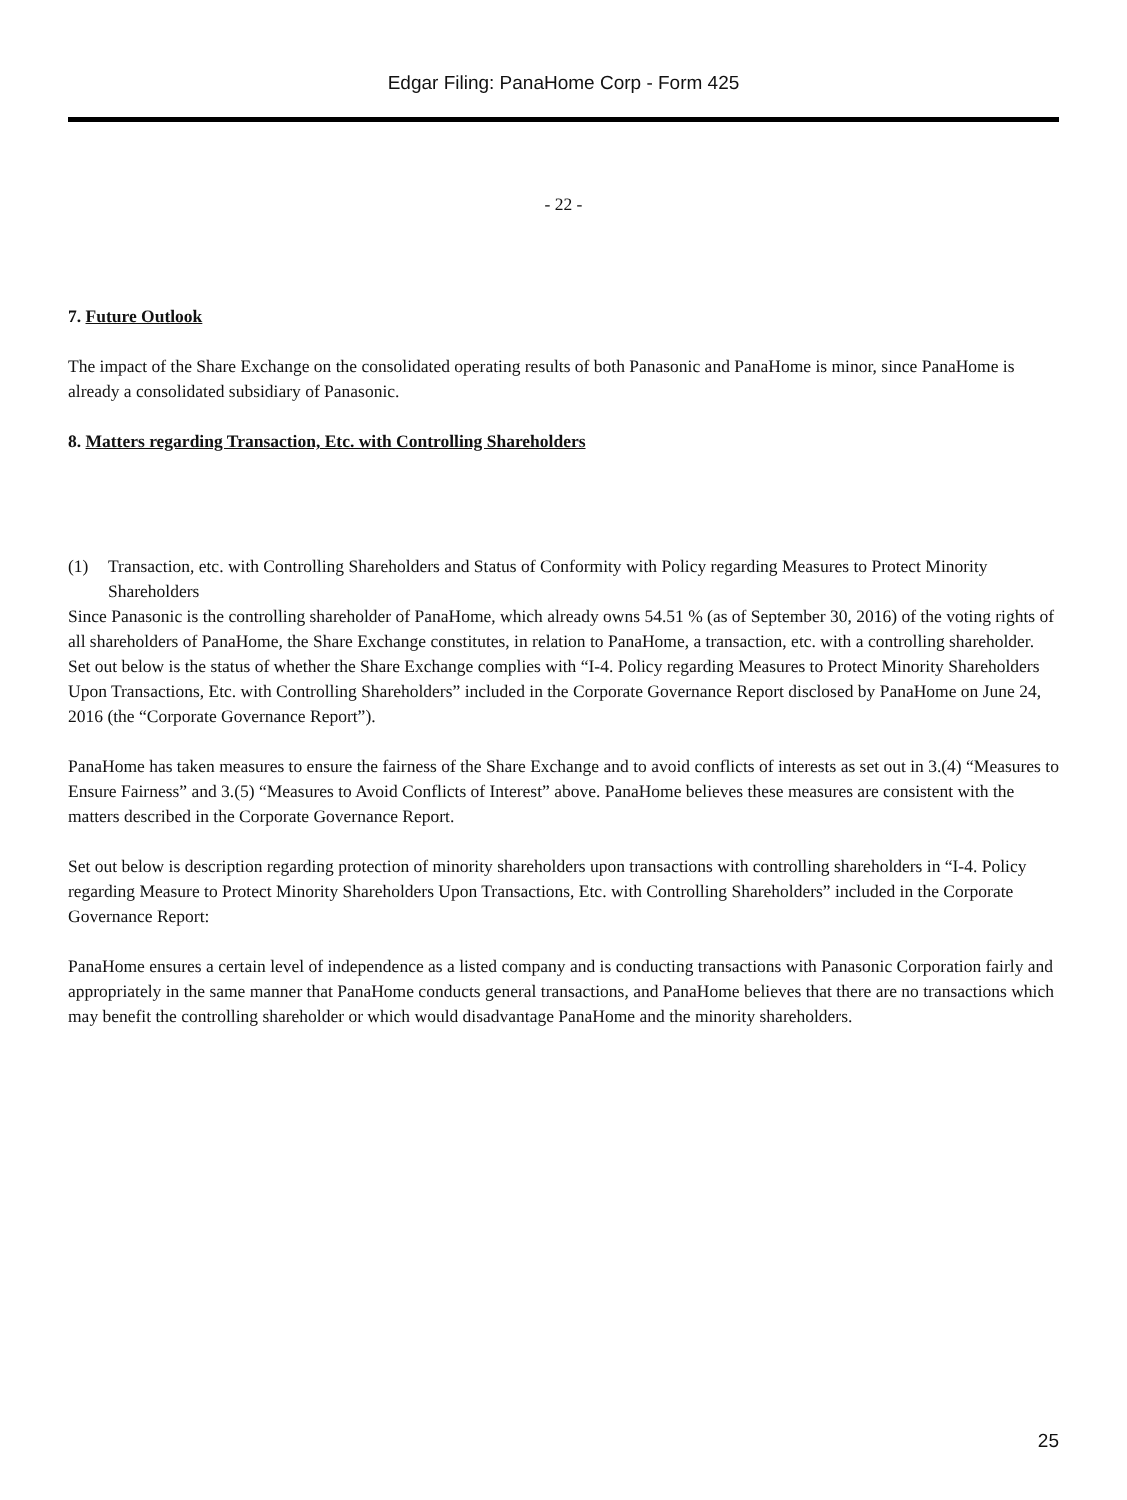Edgar Filing: PanaHome Corp - Form 425
- 22 -
7. Future Outlook
The impact of the Share Exchange on the consolidated operating results of both Panasonic and PanaHome is minor, since PanaHome is already a consolidated subsidiary of Panasonic.
8. Matters regarding Transaction, Etc. with Controlling Shareholders
(1) Transaction, etc. with Controlling Shareholders and Status of Conformity with Policy regarding Measures to Protect Minority Shareholders
Since Panasonic is the controlling shareholder of PanaHome, which already owns 54.51 % (as of September 30, 2016) of the voting rights of all shareholders of PanaHome, the Share Exchange constitutes, in relation to PanaHome, a transaction, etc. with a controlling shareholder. Set out below is the status of whether the Share Exchange complies with “I-4. Policy regarding Measures to Protect Minority Shareholders Upon Transactions, Etc. with Controlling Shareholders” included in the Corporate Governance Report disclosed by PanaHome on June 24, 2016 (the “Corporate Governance Report”).
PanaHome has taken measures to ensure the fairness of the Share Exchange and to avoid conflicts of interests as set out in 3.(4) “Measures to Ensure Fairness” and 3.(5) “Measures to Avoid Conflicts of Interest” above. PanaHome believes these measures are consistent with the matters described in the Corporate Governance Report.
Set out below is description regarding protection of minority shareholders upon transactions with controlling shareholders in “I-4. Policy regarding Measure to Protect Minority Shareholders Upon Transactions, Etc. with Controlling Shareholders” included in the Corporate Governance Report:
PanaHome ensures a certain level of independence as a listed company and is conducting transactions with Panasonic Corporation fairly and appropriately in the same manner that PanaHome conducts general transactions, and PanaHome believes that there are no transactions which may benefit the controlling shareholder or which would disadvantage PanaHome and the minority shareholders.
25